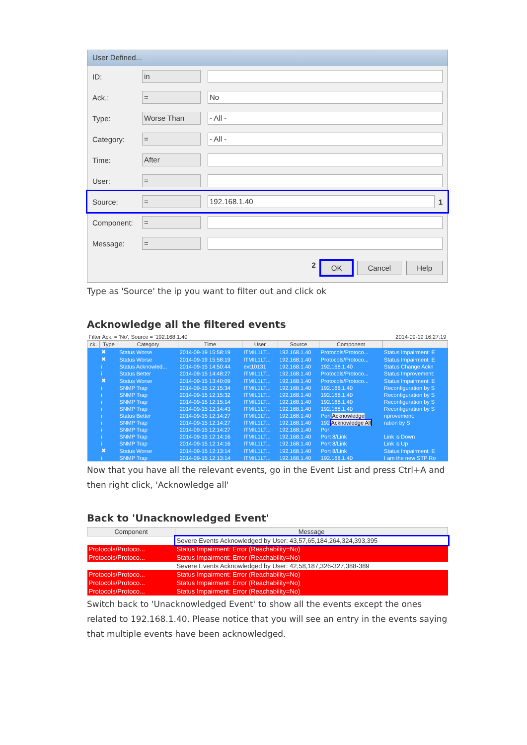User Defined...
ID:
in
Ack.:
= No
Type:
Worse Than - All -
Category:
= - All -
Time:
After
User:
=
Source:
= 192.168.1.40
1
Component:
=
Message:
=
2 OK Cancel Help
Type as 'Source' the ip you want to filter out and click ok
Acknowledge all the filtered events
| Filter Ack. = 'No', Source = '192.168.1.40' | | | | | 2014-09-19 16:27:19 | | |
| ck. | Type | Category | Time | User | Source | Component | |
| | ✖ | Status Worse | 2014-09-19 15:58:19 | ITMIL1LT... | 192.168.1.40 | Protocols/Protoco... | Status Impairment: E |
| | ✖ | Status Worse | 2014-09-19 15:58:19 | ITMIL1LT... | 192.168.1.40 | Protocols/Protoco... | Status Impairment: E |
| | i | Status Acknowled... | 2014-09-15 14:50:44 | ext10131 | 192.168.1.40 | 192.168.1.40 | Status Change Ackn |
| | i | Status Better | 2014-09-15 14:48:27 | ITMIL1LT... | 192.168.1.40 | Protocols/Protoco... | Status Improvement: |
| | ✖ | Status Worse | 2014-09-15 13:40:09 | ITMIL1LT... | 192.168.1.40 | Protocols/Protoco... | Status Impairment: E |
| | i | SNMP Trap | 2014-09-15 12:15:34 | ITMIL1LT... | 192.168.1.40 | 192.168.1.40 | Reconfiguration by S |
| | i | SNMP Trap | 2014-09-15 12:15:32 | ITMIL1LT... | 192.168.1.40 | 192.168.1.40 | Reconfiguration by S |
| | i | SNMP Trap | 2014-09-15 12:15:14 | ITMIL1LT... | 192.168.1.40 | 192.168.1.40 | Reconfiguration by S |
| | i | SNMP Trap | 2014-09-15 12:14:43 | ITMIL1LT... | 192.168.1.40 | 192.168.1.40 | Reconfiguration by S |
| | i | Status Better | 2014-09-15 12:14:27 | ITMIL1LT... | 192.168.1.40 | Port Acknowledge | nprovement: |
| | i | SNMP Trap | 2014-09-15 12:14:27 | ITMIL1LT... | 192.168.1.40 | 192 Acknowledge All | ration by S |
| | i | SNMP Trap | 2014-09-15 12:14:27 | ITMIL1LT... | 192.168.1.40 | Por | |
| | i | SNMP Trap | 2014-09-15 12:14:16 | ITMIL1LT... | 192.168.1.40 | Port 8/Link | Link is Down |
| | i | SNMP Trap | 2014-09-15 12:14:16 | ITMIL1LT... | 192.168.1.40 | Port 8/Link | Link is Up |
| | ✖ | Status Worse | 2014-09-15 12:13:14 | ITMIL1LT... | 192.168.1.40 | Port 8/Link | Status Impairment: E |
| | i | SNMP Trap | 2014-09-15 12:13:14 | ITMIL1LT... | 192.168.1.40 | 192.168.1.40 | I am the new STP Ro |
Now that you have all the relevant events, go in the Event List and press Ctrl+A and then right click, 'Acknowledge all'
Back to 'Unacknowledged Event'
| Component | Message |
| --- | --- |
| | Severe Events Acknowledged by User: 43,57,65,184,264,324,393,395 |
| Protocols/Protoco... | Status Impairment: Error (Reachability=No) |
| Protocols/Protoco... | Status Impairment: Error (Reachability=No) |
| | Severe Events Acknowledged by User: 42,58,187,326-327,388-389 |
| Protocols/Protoco... | Status Impairment: Error (Reachability=No) |
| Protocols/Protoco... | Status Impairment: Error (Reachability=No) |
| Protocols/Protoco... | Status Impairment: Error (Reachability=No) |
Switch back to 'Unacknowledged Event' to show all the events except the ones related to 192.168.1.40. Please notice that you will see an entry in the events saying that multiple events have been acknowledged.